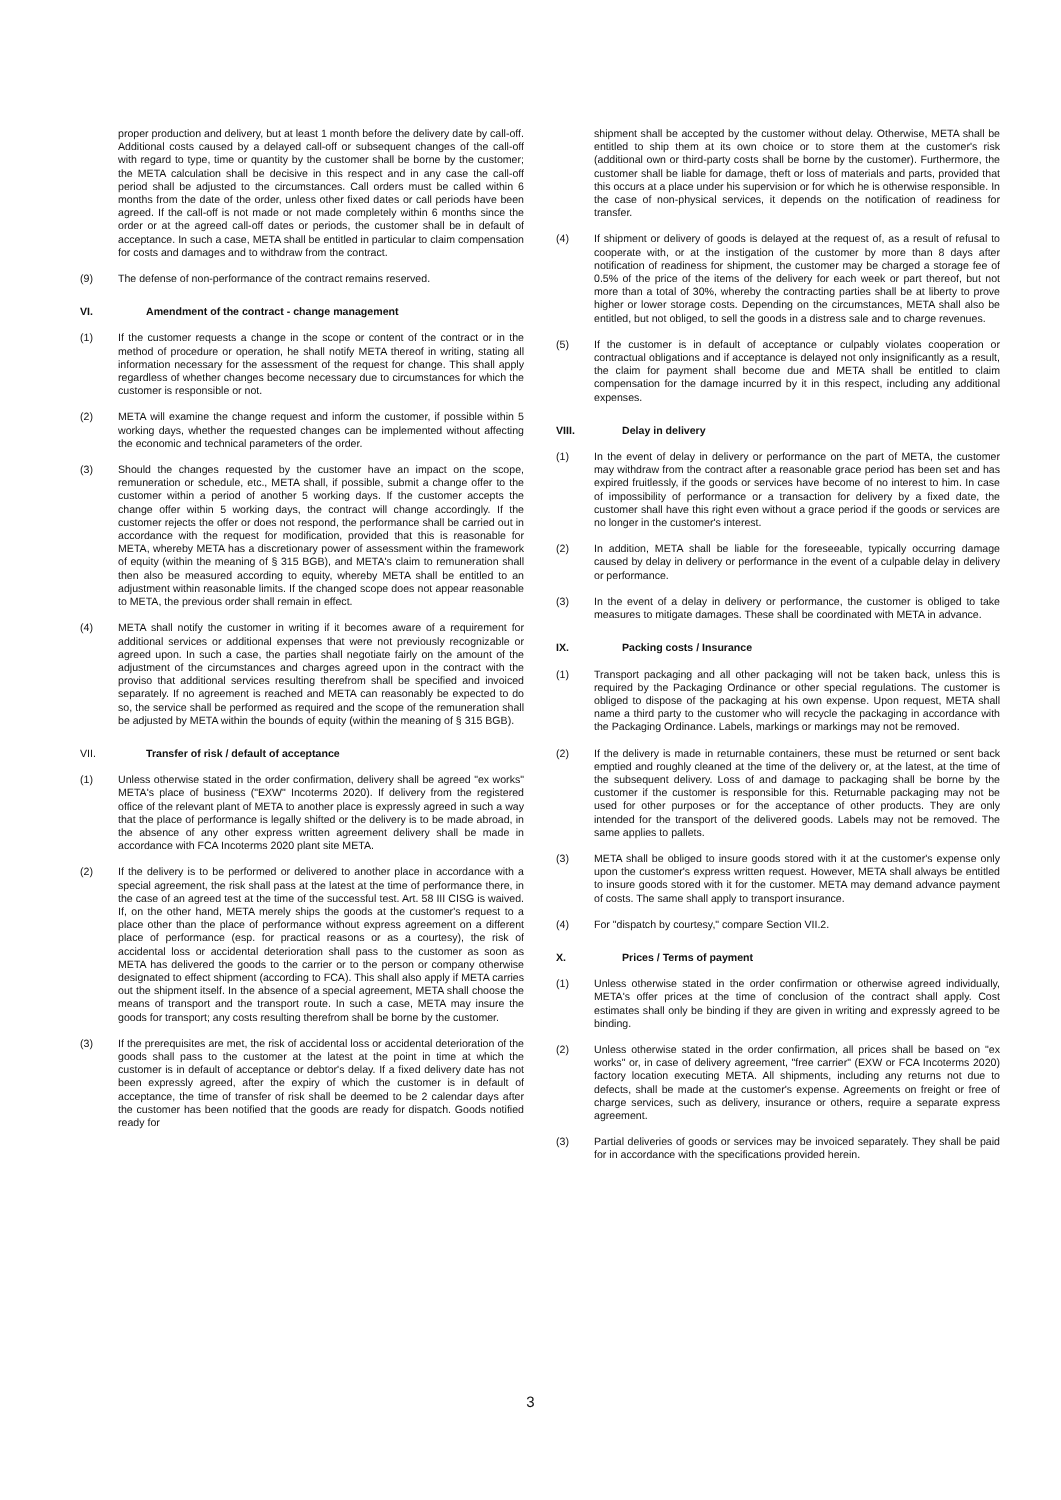proper production and delivery, but at least 1 month before the delivery date by call-off. Additional costs caused by a delayed call-off or subsequent changes of the call-off with regard to type, time or quantity by the customer shall be borne by the customer; the META calculation shall be decisive in this respect and in any case the call-off period shall be adjusted to the circumstances. Call orders must be called within 6 months from the date of the order, unless other fixed dates or call periods have been agreed. If the call-off is not made or not made completely within 6 months since the order or at the agreed call-off dates or periods, the customer shall be in default of acceptance. In such a case, META shall be entitled in particular to claim compensation for costs and damages and to withdraw from the contract.
(9) The defense of non-performance of the contract remains reserved.
VI. Amendment of the contract - change management
(1) If the customer requests a change in the scope or content of the contract or in the method of procedure or operation, he shall notify META thereof in writing, stating all information necessary for the assessment of the request for change. This shall apply regardless of whether changes become necessary due to circumstances for which the customer is responsible or not.
(2) META will examine the change request and inform the customer, if possible within 5 working days, whether the requested changes can be implemented without affecting the economic and technical parameters of the order.
(3) Should the changes requested by the customer have an impact on the scope, remuneration or schedule, etc., META shall, if possible, submit a change offer to the customer within a period of another 5 working days. If the customer accepts the change offer within 5 working days, the contract will change accordingly. If the customer rejects the offer or does not respond, the performance shall be carried out in accordance with the request for modification, provided that this is reasonable for META, whereby META has a discretionary power of assessment within the framework of equity (within the meaning of § 315 BGB), and META's claim to remuneration shall then also be measured according to equity, whereby META shall be entitled to an adjustment within reasonable limits. If the changed scope does not appear reasonable to META, the previous order shall remain in effect.
(4) META shall notify the customer in writing if it becomes aware of a requirement for additional services or additional expenses that were not previously recognizable or agreed upon. In such a case, the parties shall negotiate fairly on the amount of the adjustment of the circumstances and charges agreed upon in the contract with the proviso that additional services resulting therefrom shall be specified and invoiced separately. If no agreement is reached and META can reasonably be expected to do so, the service shall be performed as required and the scope of the remuneration shall be adjusted by META within the bounds of equity (within the meaning of § 315 BGB).
VII. Transfer of risk / default of acceptance
(1) Unless otherwise stated in the order confirmation, delivery shall be agreed "ex works" META's place of business ("EXW" Incoterms 2020). If delivery from the registered office of the relevant plant of META to another place is expressly agreed in such a way that the place of performance is legally shifted or the delivery is to be made abroad, in the absence of any other express written agreement delivery shall be made in accordance with FCA Incoterms 2020 plant site META.
(2) If the delivery is to be performed or delivered to another place in accordance with a special agreement, the risk shall pass at the latest at the time of performance there, in the case of an agreed test at the time of the successful test. Art. 58 III CISG is waived. If, on the other hand, META merely ships the goods at the customer's request to a place other than the place of performance without express agreement on a different place of performance (esp. for practical reasons or as a courtesy), the risk of accidental loss or accidental deterioration shall pass to the customer as soon as META has delivered the goods to the carrier or to the person or company otherwise designated to effect shipment (according to FCA). This shall also apply if META carries out the shipment itself. In the absence of a special agreement, META shall choose the means of transport and the transport route. In such a case, META may insure the goods for transport; any costs resulting therefrom shall be borne by the customer.
(3) If the prerequisites are met, the risk of accidental loss or accidental deterioration of the goods shall pass to the customer at the latest at the point in time at which the customer is in default of acceptance or debtor's delay. If a fixed delivery date has not been expressly agreed, after the expiry of which the customer is in default of acceptance, the time of transfer of risk shall be deemed to be 2 calendar days after the customer has been notified that the goods are ready for dispatch. Goods notified ready for
shipment shall be accepted by the customer without delay. Otherwise, META shall be entitled to ship them at its own choice or to store them at the customer's risk (additional own or third-party costs shall be borne by the customer). Furthermore, the customer shall be liable for damage, theft or loss of materials and parts, provided that this occurs at a place under his supervision or for which he is otherwise responsible. In the case of non-physical services, it depends on the notification of readiness for transfer.
(4) If shipment or delivery of goods is delayed at the request of, as a result of refusal to cooperate with, or at the instigation of the customer by more than 8 days after notification of readiness for shipment, the customer may be charged a storage fee of 0.5% of the price of the items of the delivery for each week or part thereof, but not more than a total of 30%, whereby the contracting parties shall be at liberty to prove higher or lower storage costs. Depending on the circumstances, META shall also be entitled, but not obliged, to sell the goods in a distress sale and to charge revenues.
(5) If the customer is in default of acceptance or culpably violates cooperation or contractual obligations and if acceptance is delayed not only insignificantly as a result, the claim for payment shall become due and META shall be entitled to claim compensation for the damage incurred by it in this respect, including any additional expenses.
VIII. Delay in delivery
(1) In the event of delay in delivery or performance on the part of META, the customer may withdraw from the contract after a reasonable grace period has been set and has expired fruitlessly, if the goods or services have become of no interest to him. In case of impossibility of performance or a transaction for delivery by a fixed date, the customer shall have this right even without a grace period if the goods or services are no longer in the customer's interest.
(2) In addition, META shall be liable for the foreseeable, typically occurring damage caused by delay in delivery or performance in the event of a culpable delay in delivery or performance.
(3) In the event of a delay in delivery or performance, the customer is obliged to take measures to mitigate damages. These shall be coordinated with META in advance.
IX. Packing costs / Insurance
(1) Transport packaging and all other packaging will not be taken back, unless this is required by the Packaging Ordinance or other special regulations. The customer is obliged to dispose of the packaging at his own expense. Upon request, META shall name a third party to the customer who will recycle the packaging in accordance with the Packaging Ordinance. Labels, markings or markings may not be removed.
(2) If the delivery is made in returnable containers, these must be returned or sent back emptied and roughly cleaned at the time of the delivery or, at the latest, at the time of the subsequent delivery. Loss of and damage to packaging shall be borne by the customer if the customer is responsible for this. Returnable packaging may not be used for other purposes or for the acceptance of other products. They are only intended for the transport of the delivered goods. Labels may not be removed. The same applies to pallets.
(3) META shall be obliged to insure goods stored with it at the customer's expense only upon the customer's express written request. However, META shall always be entitled to insure goods stored with it for the customer. META may demand advance payment of costs. The same shall apply to transport insurance.
(4) For "dispatch by courtesy," compare Section VII.2.
X. Prices / Terms of payment
(1) Unless otherwise stated in the order confirmation or otherwise agreed individually, META's offer prices at the time of conclusion of the contract shall apply. Cost estimates shall only be binding if they are given in writing and expressly agreed to be binding.
(2) Unless otherwise stated in the order confirmation, all prices shall be based on "ex works" or, in case of delivery agreement, "free carrier" (EXW or FCA Incoterms 2020) factory location executing META. All shipments, including any returns not due to defects, shall be made at the customer's expense. Agreements on freight or free of charge services, such as delivery, insurance or others, require a separate express agreement.
(3) Partial deliveries of goods or services may be invoiced separately. They shall be paid for in accordance with the specifications provided herein.
3